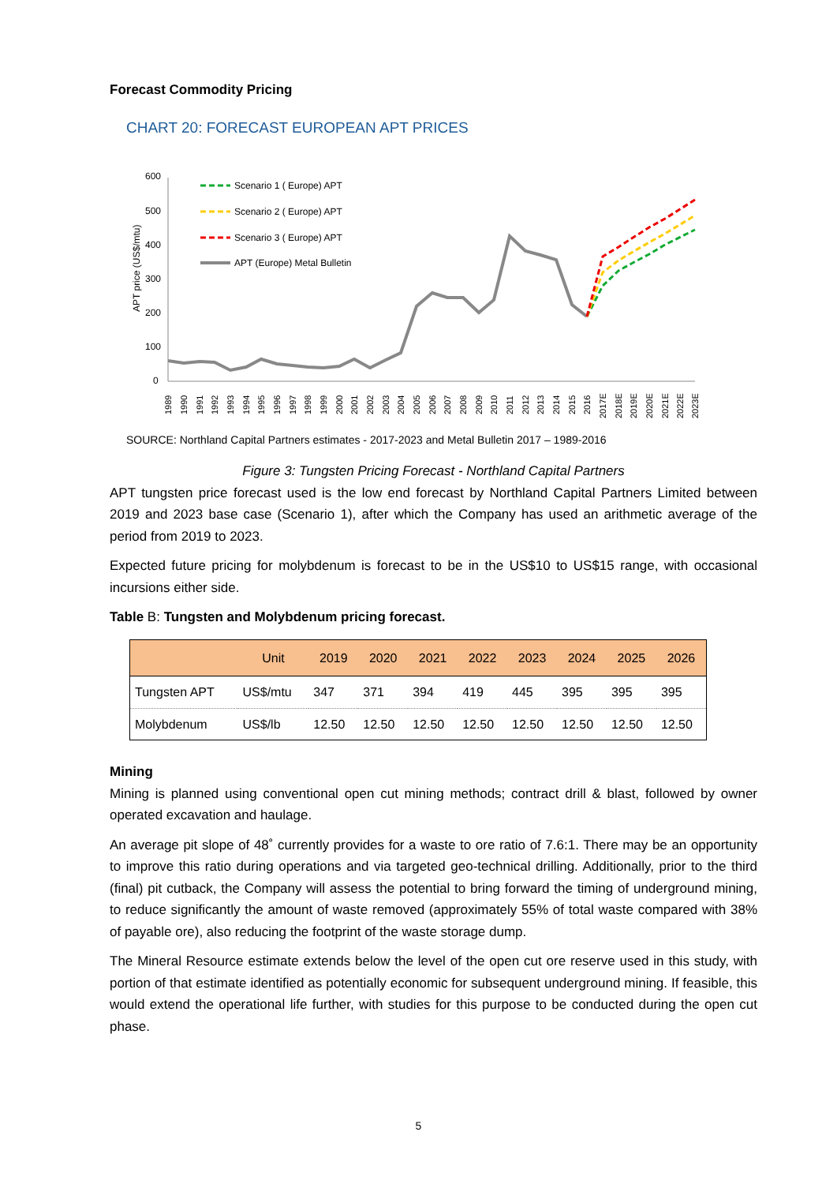Forecast Commodity Pricing
CHART 20: FORECAST EUROPEAN APT PRICES
APT price (US$/mtu)
600
500
400
300
200
100
0
Scenario 1 ( Europe) APT
Scenario 2 ( Europe) APT
Scenario 3 ( Europe) APT
APT (Europe) Metal Bulletin
1989
1990
1991
1992
1993
1994
1995
1996
1997
1998
1999
2000
2001
2002
2003
2004
2005
2006
2007
2008
2009
2010
2011
2012
2013
2014
2015
2016
2017E
2018E
2019E
2020E
2021E
2022E
2023E
SOURCE: Northland Capital Partners estimates - 2017-2023 and Metal Bulletin 2017 – 1989-2016
Figure 3: Tungsten Pricing Forecast - Northland Capital Partners
APT tungsten price forecast used is the low end forecast by Northland Capital Partners Limited between 2019 and 2023 base case (Scenario 1), after which the Company has used an arithmetic average of the period from 2019 to 2023.
Expected future pricing for molybdenum is forecast to be in the US$10 to US$15 range, with occasional incursions either side.
Table B: Tungsten and Molybdenum pricing forecast.
| | Unit | 2019 | 2020 | 2021 | 2022 | 2023 | 2024 | 2025 | 2026 |
| --- | --- | --- | --- | --- | --- | --- | --- | --- | --- |
| Tungsten APT | US$/mtu | 347 | 371 | 394 | 419 | 445 | 395 | 395 | 395 |
| Molybdenum | US$/lb | 12.50 | 12.50 | 12.50 | 12.50 | 12.50 | 12.50 | 12.50 | 12.50 |
Mining
Mining is planned using conventional open cut mining methods; contract drill & blast, followed by owner operated excavation and haulage.
An average pit slope of 48˚ currently provides for a waste to ore ratio of 7.6:1. There may be an opportunity to improve this ratio during operations and via targeted geo-technical drilling. Additionally, prior to the third (final) pit cutback, the Company will assess the potential to bring forward the timing of underground mining, to reduce significantly the amount of waste removed (approximately 55% of total waste compared with 38% of payable ore), also reducing the footprint of the waste storage dump.
The Mineral Resource estimate extends below the level of the open cut ore reserve used in this study, with portion of that estimate identified as potentially economic for subsequent underground mining. If feasible, this would extend the operational life further, with studies for this purpose to be conducted during the open cut phase.
5